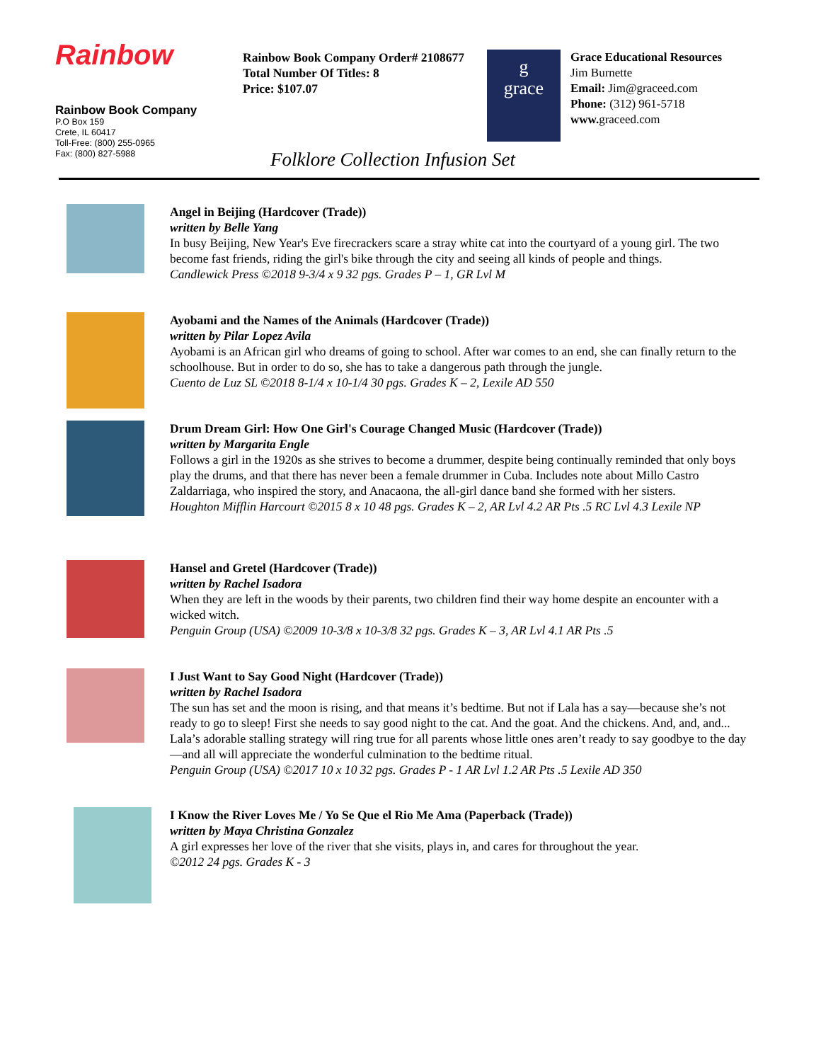Rainbow
Rainbow Book Company
P.O Box 159
Crete, IL 60417
Toll-Free: (800) 255-0965
Fax: (800) 827-5988
Rainbow Book Company Order# 2108677
Total Number Of Titles: 8
Price: $107.07
g
grace
Grace Educational Resources
Jim Burnette
Email: Jim@graceed.com
Phone: (312) 961-5718
www. graceed.com
Folklore Collection Infusion Set
Angel in Beijing (Hardcover (Trade))
written by Belle Yang
In busy Beijing, New Year's Eve firecrackers scare a stray white cat into the courtyard of a young girl. The two become fast friends, riding the girl's bike through the city and seeing all kinds of people and things.
Candlewick Press ©2018 9-3/4 x 9 32 pgs. Grades P – 1, GR Lvl M
Ayobami and the Names of the Animals (Hardcover (Trade))
written by Pilar Lopez Avila
Ayobami is an African girl who dreams of going to school. After war comes to an end, she can finally return to the schoolhouse. But in order to do so, she has to take a dangerous path through the jungle.
Cuento de Luz SL ©2018 8-1/4 x 10-1/4 30 pgs. Grades K – 2, Lexile AD 550
Drum Dream Girl: How One Girl's Courage Changed Music (Hardcover (Trade))
written by Margarita Engle
Follows a girl in the 1920s as she strives to become a drummer, despite being continually reminded that only boys play the drums, and that there has never been a female drummer in Cuba. Includes note about Millo Castro Zaldarriaga, who inspired the story, and Anacaona, the all-girl dance band she formed with her sisters.
Houghton Mifflin Harcourt ©2015 8 x 10 48 pgs. Grades K – 2, AR Lvl 4.2 AR Pts .5 RC Lvl 4.3 Lexile NP
Hansel and Gretel (Hardcover (Trade))
written by Rachel Isadora
When they are left in the woods by their parents, two children find their way home despite an encounter with a wicked witch.
Penguin Group (USA) ©2009 10-3/8 x 10-3/8 32 pgs. Grades K – 3, AR Lvl 4.1 AR Pts .5
I Just Want to Say Good Night (Hardcover (Trade))
written by Rachel Isadora
The sun has set and the moon is rising, and that means it’s bedtime. But not if Lala has a say—because she’s not ready to go to sleep! First she needs to say good night to the cat. And the goat. And the chickens. And, and, and... Lala’s adorable stalling strategy will ring true for all parents whose little ones aren’t ready to say goodbye to the day—and all will appreciate the wonderful culmination to the bedtime ritual.
Penguin Group (USA) ©2017 10 x 10 32 pgs. Grades P - 1 AR Lvl 1.2 AR Pts .5 Lexile AD 350
I Know the River Loves Me / Yo Se Que el Rio Me Ama (Paperback (Trade))
written by Maya Christina Gonzalez
A girl expresses her love of the river that she visits, plays in, and cares for throughout the year.
©2012 24 pgs. Grades K - 3